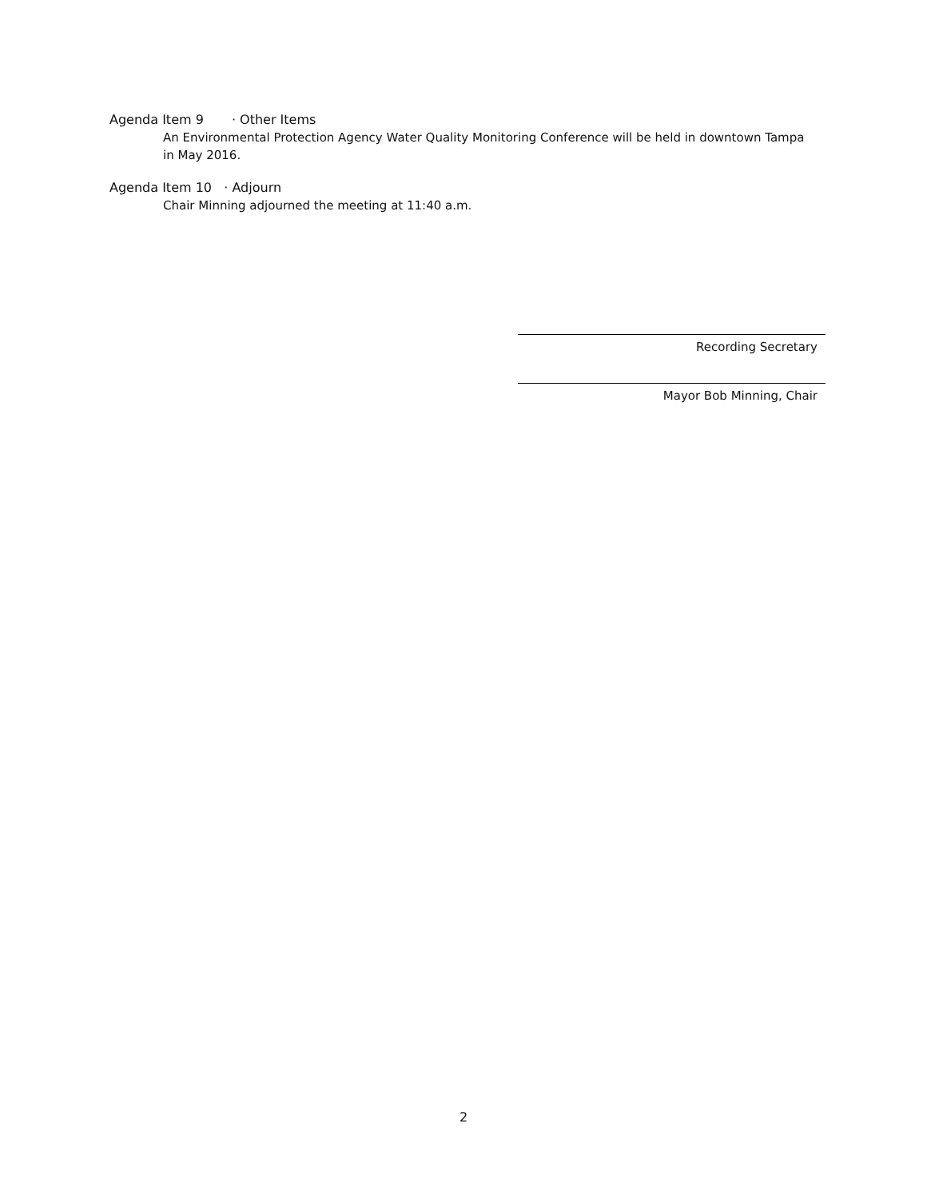Agenda Item 9 · Other Items
An Environmental Protection Agency Water Quality Monitoring Conference will be held in downtown Tampa in May 2016.
Agenda Item 10 · Adjourn
Chair Minning adjourned the meeting at 11:40 a.m.
Recording Secretary
Mayor Bob Minning, Chair
2